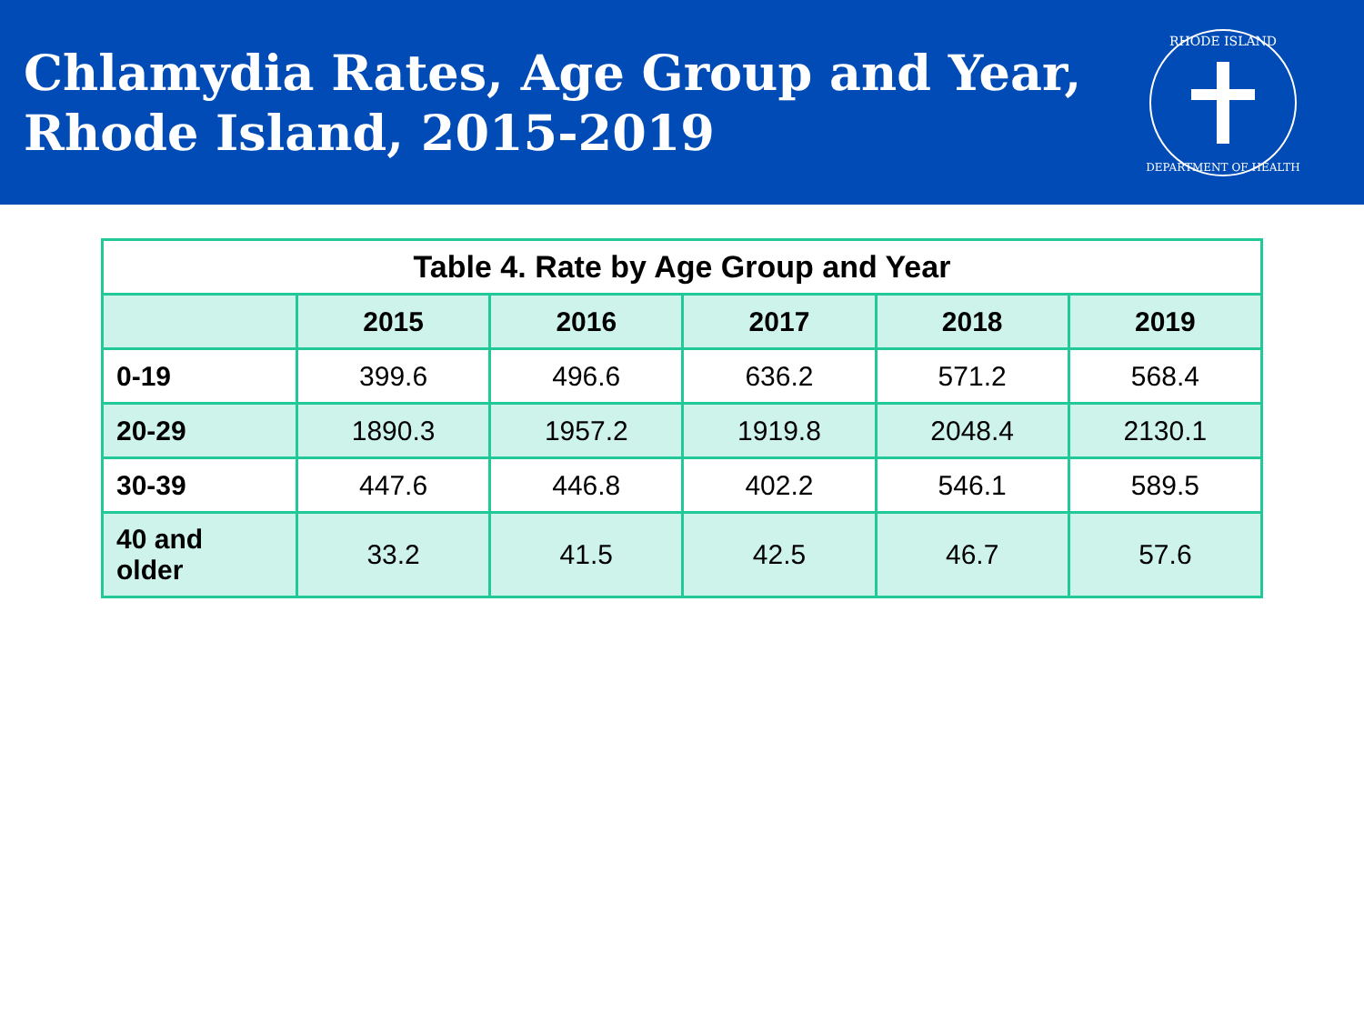Chlamydia Rates, Age Group and Year,
Rhode Island, 2015-2019
RHODE ISLAND
DEPARTMENT OF HEALTH
| Table 4. Rate by Age Group and Year | | | | | |
| --- | --- | --- | --- | --- | --- |
| | 2015 | 2016 | 2017 | 2018 | 2019 |
| 0-19 | 399.6 | 496.6 | 636.2 | 571.2 | 568.4 |
| 20-29 | 1890.3 | 1957.2 | 1919.8 | 2048.4 | 2130.1 |
| 30-39 | 447.6 | 446.8 | 402.2 | 546.1 | 589.5 |
| 40 and older | 33.2 | 41.5 | 42.5 | 46.7 | 57.6 |